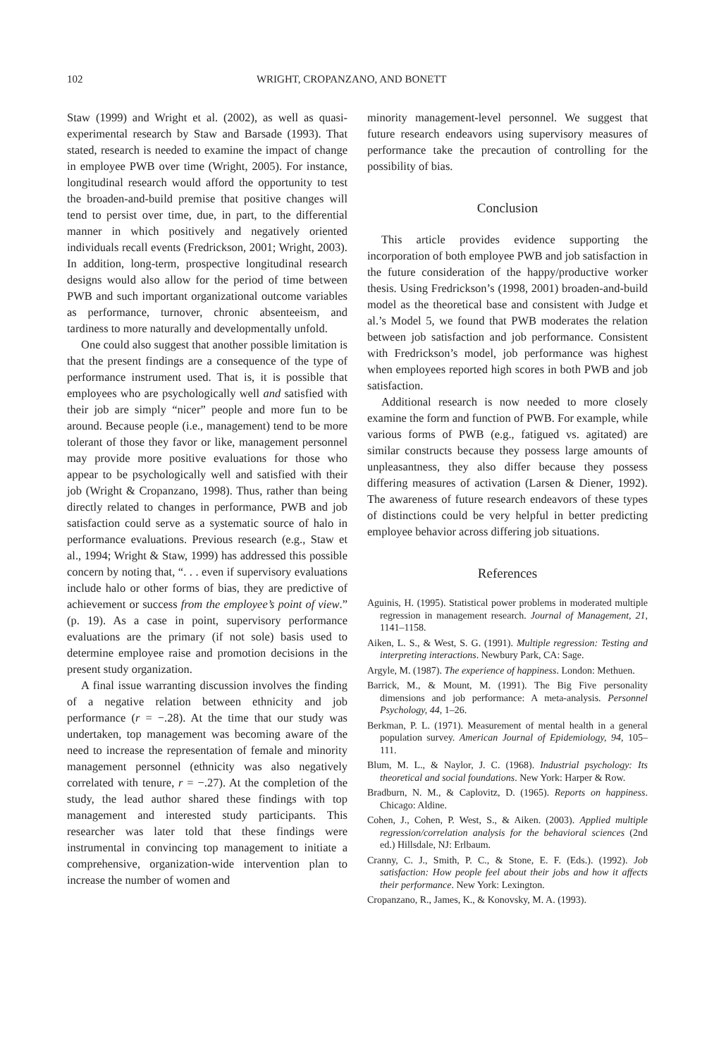102 WRIGHT, CROPANZANO, AND BONETT
Staw (1999) and Wright et al. (2002), as well as quasi-experimental research by Staw and Barsade (1993). That stated, research is needed to examine the impact of change in employee PWB over time (Wright, 2005). For instance, longitudinal research would afford the opportunity to test the broaden-and-build premise that positive changes will tend to persist over time, due, in part, to the differential manner in which positively and negatively oriented individuals recall events (Fredrickson, 2001; Wright, 2003). In addition, long-term, prospective longitudinal research designs would also allow for the period of time between PWB and such important organizational outcome variables as performance, turnover, chronic absenteeism, and tardiness to more naturally and developmentally unfold.
One could also suggest that another possible limitation is that the present findings are a consequence of the type of performance instrument used. That is, it is possible that employees who are psychologically well and satisfied with their job are simply “nicer” people and more fun to be around. Because people (i.e., management) tend to be more tolerant of those they favor or like, management personnel may provide more positive evaluations for those who appear to be psychologically well and satisfied with their job (Wright & Cropanzano, 1998). Thus, rather than being directly related to changes in performance, PWB and job satisfaction could serve as a systematic source of halo in performance evaluations. Previous research (e.g., Staw et al., 1994; Wright & Staw, 1999) has addressed this possible concern by noting that, “. . . even if supervisory evaluations include halo or other forms of bias, they are predictive of achievement or success from the employee’s point of view.” (p. 19). As a case in point, supervisory performance evaluations are the primary (if not sole) basis used to determine employee raise and promotion decisions in the present study organization.
A final issue warranting discussion involves the finding of a negative relation between ethnicity and job performance (r = −.28). At the time that our study was undertaken, top management was becoming aware of the need to increase the representation of female and minority management personnel (ethnicity was also negatively correlated with tenure, r = −.27). At the completion of the study, the lead author shared these findings with top management and interested study participants. This researcher was later told that these findings were instrumental in convincing top management to initiate a comprehensive, organization-wide intervention plan to increase the number of women and
minority management-level personnel. We suggest that future research endeavors using supervisory measures of performance take the precaution of controlling for the possibility of bias.
Conclusion
This article provides evidence supporting the incorporation of both employee PWB and job satisfaction in the future consideration of the happy/productive worker thesis. Using Fredrickson’s (1998, 2001) broaden-and-build model as the theoretical base and consistent with Judge et al.’s Model 5, we found that PWB moderates the relation between job satisfaction and job performance. Consistent with Fredrickson’s model, job performance was highest when employees reported high scores in both PWB and job satisfaction.
Additional research is now needed to more closely examine the form and function of PWB. For example, while various forms of PWB (e.g., fatigued vs. agitated) are similar constructs because they possess large amounts of unpleasantness, they also differ because they possess differing measures of activation (Larsen & Diener, 1992). The awareness of future research endeavors of these types of distinctions could be very helpful in better predicting employee behavior across differing job situations.
References
Aguinis, H. (1995). Statistical power problems in moderated multiple regression in management research. Journal of Management, 21, 1141–1158.
Aiken, L. S., & West, S. G. (1991). Multiple regression: Testing and interpreting interactions. Newbury Park, CA: Sage.
Argyle, M. (1987). The experience of happiness. London: Methuen.
Barrick, M., & Mount, M. (1991). The Big Five personality dimensions and job performance: A meta-analysis. Personnel Psychology, 44, 1–26.
Berkman, P. L. (1971). Measurement of mental health in a general population survey. American Journal of Epidemiology, 94, 105–111.
Blum, M. L., & Naylor, J. C. (1968). Industrial psychology: Its theoretical and social foundations. New York: Harper & Row.
Bradburn, N. M., & Caplovitz, D. (1965). Reports on happiness. Chicago: Aldine.
Cohen, J., Cohen, P. West, S., & Aiken. (2003). Applied multiple regression/correlation analysis for the behavioral sciences (2nd ed.) Hillsdale, NJ: Erlbaum.
Cranny, C. J., Smith, P. C., & Stone, E. F. (Eds.). (1992). Job satisfaction: How people feel about their jobs and how it affects their performance. New York: Lexington.
Cropanzano, R., James, K., & Konovsky, M. A. (1993).